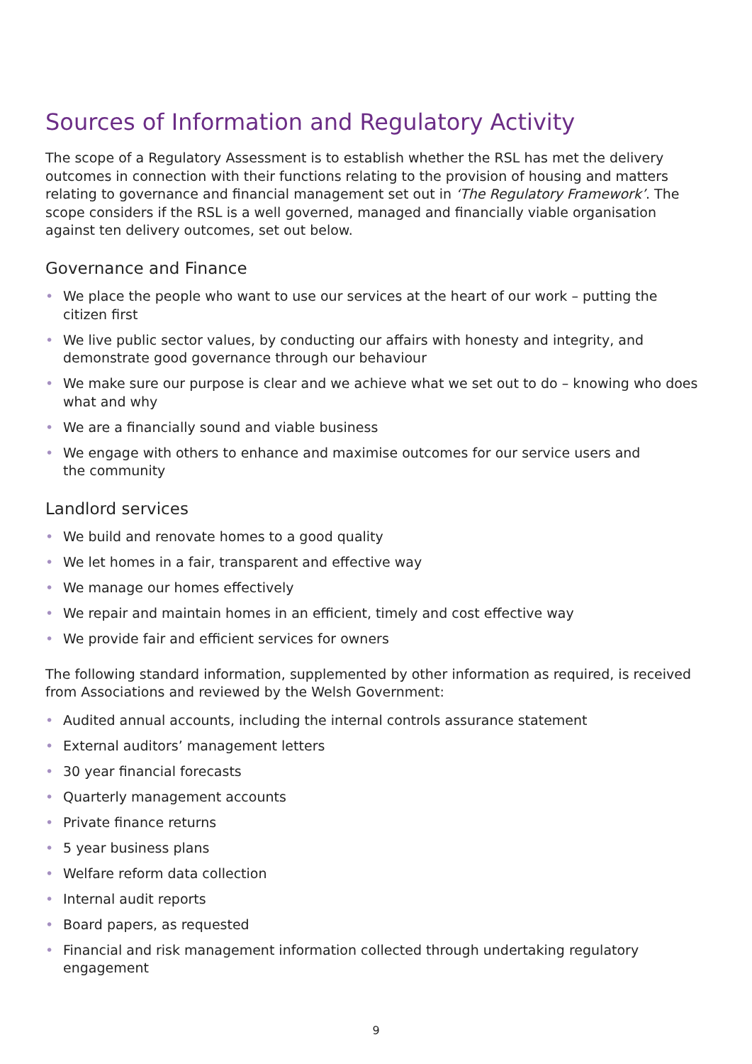Sources of Information and Regulatory Activity
The scope of a Regulatory Assessment is to establish whether the RSL has met the delivery outcomes in connection with their functions relating to the provision of housing and matters relating to governance and financial management set out in ‘The Regulatory Framework’. The scope considers if the RSL is a well governed, managed and financially viable organisation against ten delivery outcomes, set out below.
Governance and Finance
• We place the people who want to use our services at the heart of our work – putting the
citizen first
• We live public sector values, by conducting our affairs with honesty and integrity, and demonstrate good governance through our behaviour
• We make sure our purpose is clear and we achieve what we set out to do – knowing who does what and why
• We are a financially sound and viable business
• We engage with others to enhance and maximise outcomes for our service users and
the community
Landlord services
• We build and renovate homes to a good quality
• We let homes in a fair, transparent and effective way
• We manage our homes effectively
• We repair and maintain homes in an efficient, timely and cost effective way
• We provide fair and efficient services for owners
The following standard information, supplemented by other information as required, is received from Associations and reviewed by the Welsh Government:
• Audited annual accounts, including the internal controls assurance statement
• External auditors’ management letters
• 30 year financial forecasts
• Quarterly management accounts
• Private finance returns
• 5 year business plans
• Welfare reform data collection
• Internal audit reports
• Board papers, as requested
• Financial and risk management information collected through undertaking regulatory engagement
9